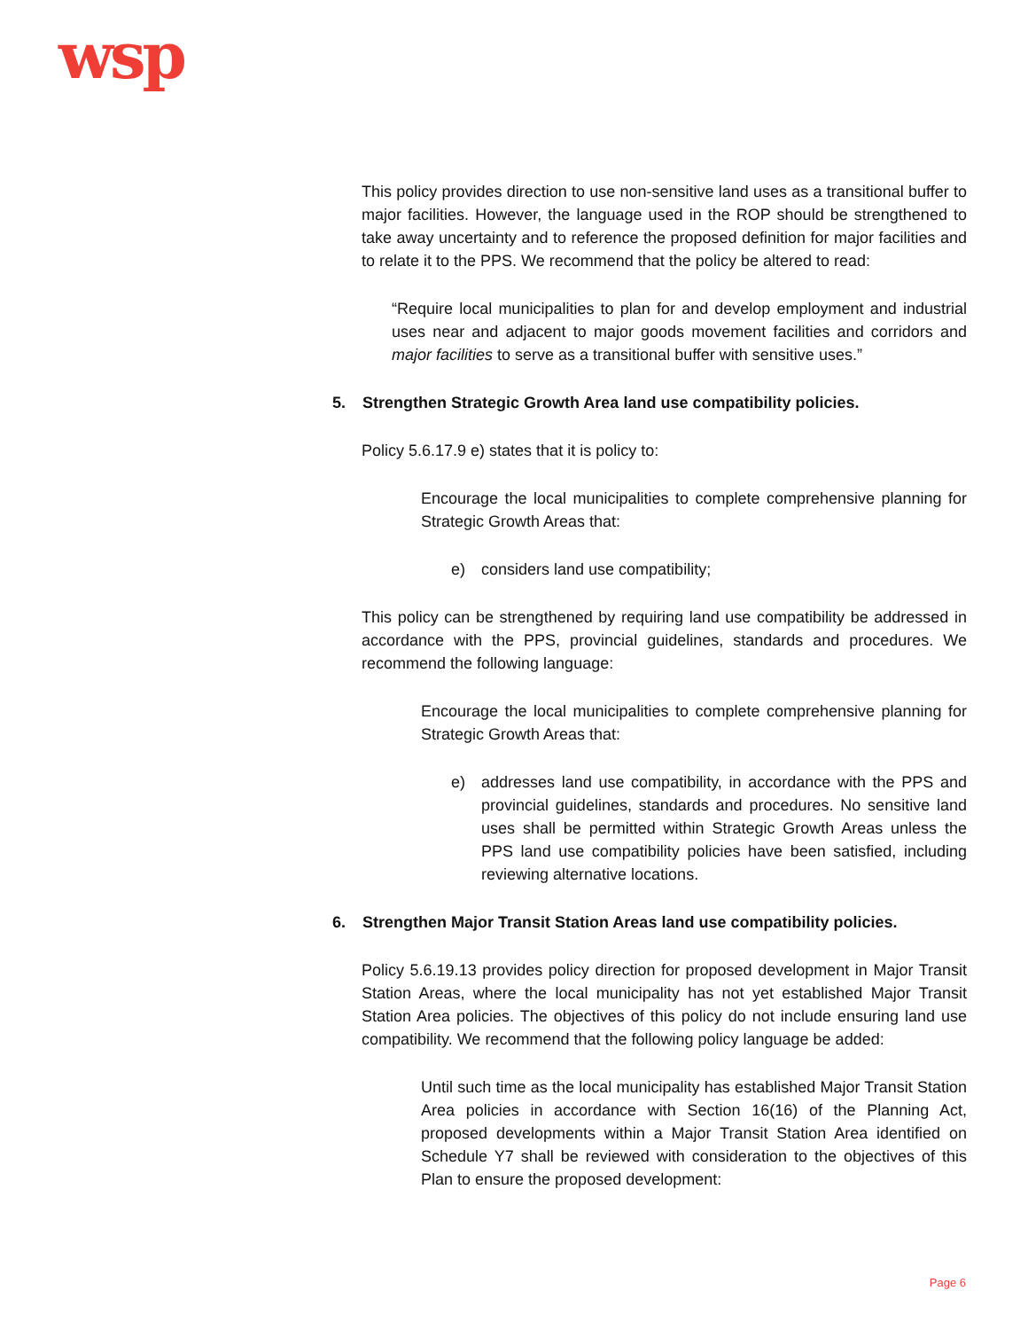wsp
This policy provides direction to use non-sensitive land uses as a transitional buffer to major facilities. However, the language used in the ROP should be strengthened to take away uncertainty and to reference the proposed definition for major facilities and to relate it to the PPS. We recommend that the policy be altered to read:
“Require local municipalities to plan for and develop employment and industrial uses near and adjacent to major goods movement facilities and corridors and major facilities to serve as a transitional buffer with sensitive uses.”
5. Strengthen Strategic Growth Area land use compatibility policies.
Policy 5.6.17.9 e) states that it is policy to:
Encourage the local municipalities to complete comprehensive planning for Strategic Growth Areas that:
e) considers land use compatibility;
This policy can be strengthened by requiring land use compatibility be addressed in accordance with the PPS, provincial guidelines, standards and procedures. We recommend the following language:
Encourage the local municipalities to complete comprehensive planning for Strategic Growth Areas that:
e) addresses land use compatibility, in accordance with the PPS and provincial guidelines, standards and procedures. No sensitive land uses shall be permitted within Strategic Growth Areas unless the PPS land use compatibility policies have been satisfied, including reviewing alternative locations.
6. Strengthen Major Transit Station Areas land use compatibility policies.
Policy 5.6.19.13 provides policy direction for proposed development in Major Transit Station Areas, where the local municipality has not yet established Major Transit Station Area policies. The objectives of this policy do not include ensuring land use compatibility. We recommend that the following policy language be added:
Until such time as the local municipality has established Major Transit Station Area policies in accordance with Section 16(16) of the Planning Act, proposed developments within a Major Transit Station Area identified on Schedule Y7 shall be reviewed with consideration to the objectives of this Plan to ensure the proposed development:
Page 6